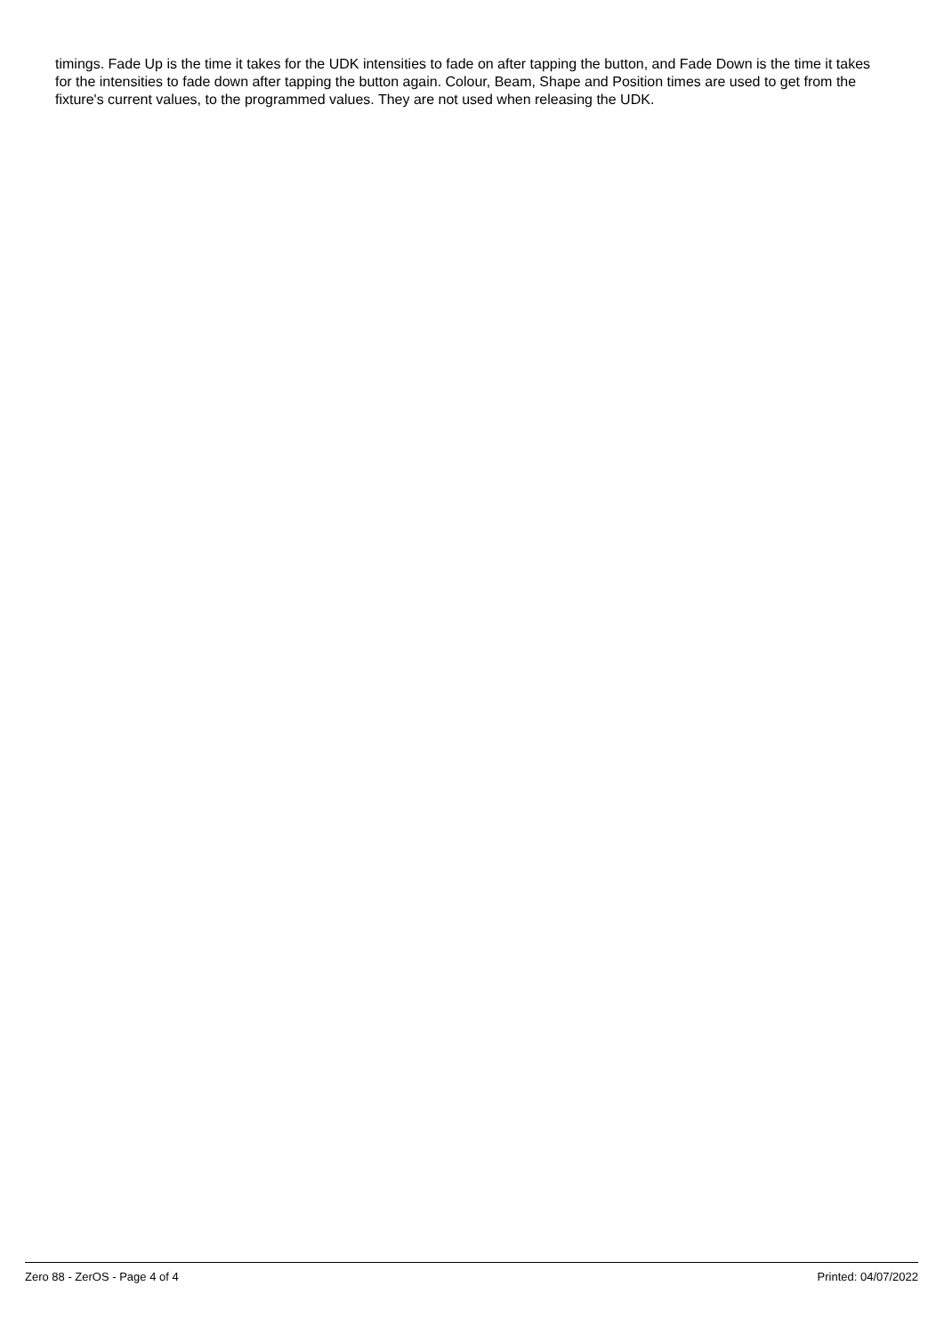timings. Fade Up is the time it takes for the UDK intensities to fade on after tapping the button, and Fade Down is the time it takes for the intensities to fade down after tapping the button again. Colour, Beam, Shape and Position times are used to get from the fixture's current values, to the programmed values. They are not used when releasing the UDK.
Zero 88 - ZerOS - Page 4 of 4 Printed: 04/07/2022